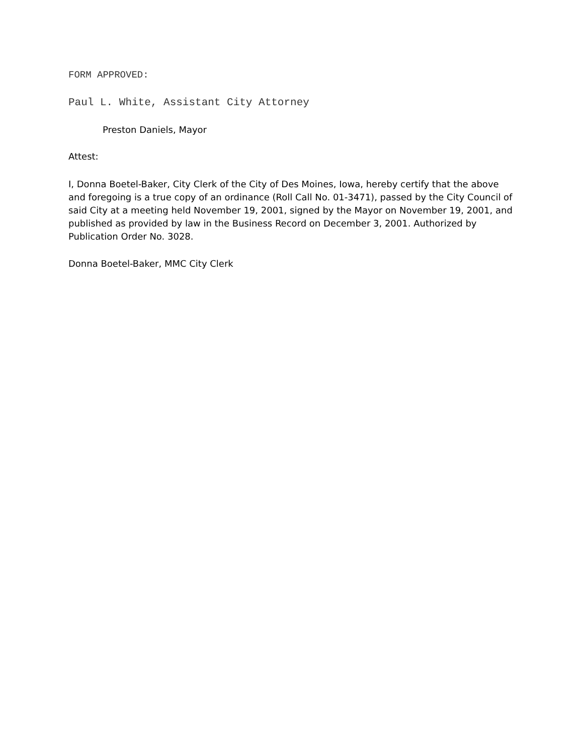FORM APPROVED:
Paul L. White, Assistant City Attorney
Preston Daniels, Mayor
Attest:
I, Donna Boetel-Baker, City Clerk of the City of Des Moines, Iowa, hereby certify that the above and foregoing is a true copy of an ordinance (Roll Call No. 01-3471), passed by the City Council of said City at a meeting held November 19, 2001, signed by the Mayor on November 19, 2001, and published as provided by law in the Business Record on December 3, 2001. Authorized by Publication Order No. 3028.
Donna Boetel-Baker, MMC City Clerk